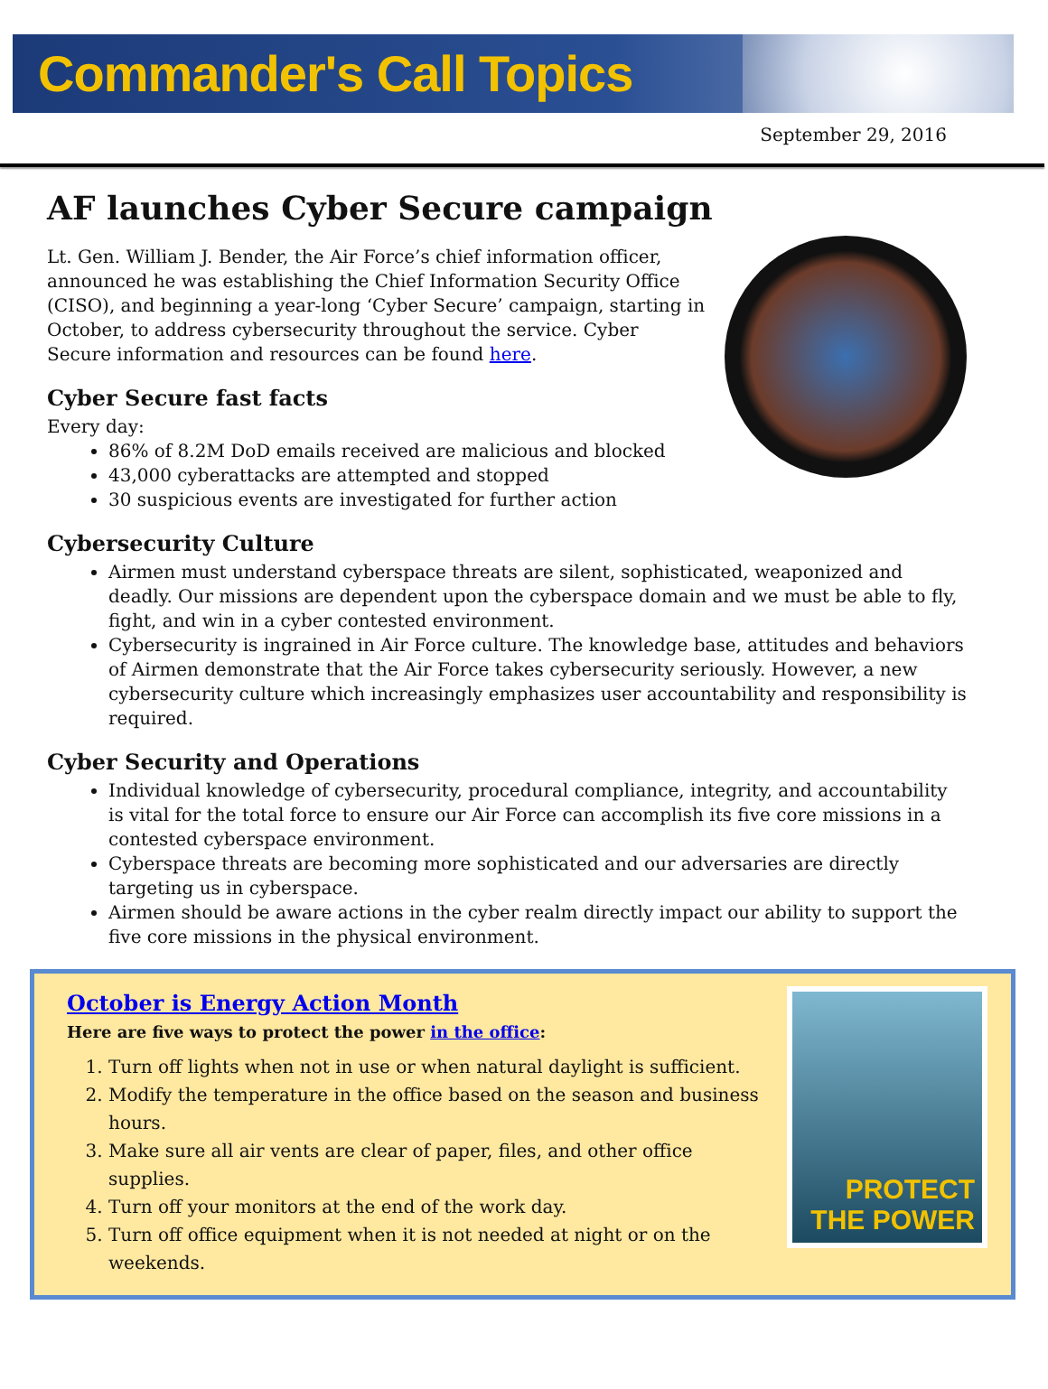Commander's Call Topics
September 29, 2016
AF launches Cyber Secure campaign
Lt. Gen. William J. Bender, the Air Force’s chief information officer, announced he was establishing the Chief Information Security Office (CISO), and beginning a year-long ‘Cyber Secure’ campaign, starting in October, to address cybersecurity throughout the service. Cyber Secure information and resources can be found here.
Cyber Secure fast facts
Every day:
86% of 8.2M DoD emails received are malicious and blocked
43,000 cyberattacks are attempted and stopped
30 suspicious events are investigated for further action
Cybersecurity Culture
Airmen must understand cyberspace threats are silent, sophisticated, weaponized and deadly. Our missions are dependent upon the cyberspace domain and we must be able to fly, fight, and win in a cyber contested environment.
Cybersecurity is ingrained in Air Force culture. The knowledge base, attitudes and behaviors of Airmen demonstrate that the Air Force takes cybersecurity seriously. However, a new cybersecurity culture which increasingly emphasizes user accountability and responsibility is required.
Cyber Security and Operations
Individual knowledge of cybersecurity, procedural compliance, integrity, and accountability is vital for the total force to ensure our Air Force can accomplish its five core missions in a contested cyberspace environment.
Cyberspace threats are becoming more sophisticated and our adversaries are directly targeting us in cyberspace.
Airmen should be aware actions in the cyber realm directly impact our ability to support the five core missions in the physical environment.
October is Energy Action Month
Here are five ways to protect the power in the office:
1. Turn off lights when not in use or when natural daylight is sufficient.
2. Modify the temperature in the office based on the season and business hours.
3. Make sure all air vents are clear of paper, files, and other office supplies.
4. Turn off your monitors at the end of the work day.
5. Turn off office equipment when it is not needed at night or on the weekends.
PROTECT
THE POWER